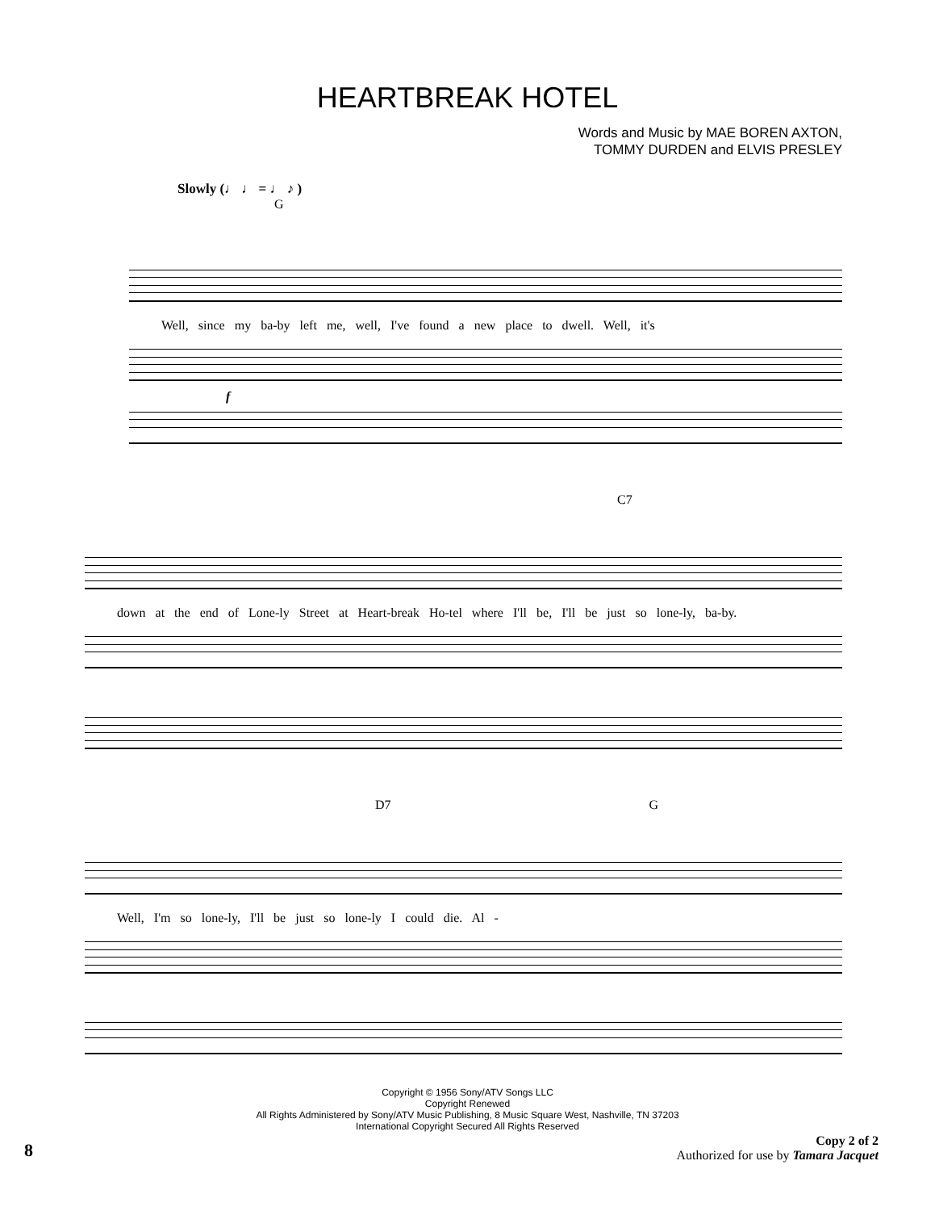HEARTBREAK HOTEL
Words and Music by MAE BOREN AXTON,
TOMMY DURDEN and ELVIS PRESLEY
Slowly (♩ ♩ = ♩ ♪ )
G
Well, since my ba-by left me, well, I've found a new place to dwell. Well, it's
f
C7
down at the end of Lone-ly Street at Heart-break Ho-tel where I'll be, I'll be just so lone-ly, ba-by.
D7 G
Well, I'm so lone-ly, I'll be just so lone-ly I could die. Al -
Copyright © 1956 Sony/ATV Songs LLC
Copyright Renewed
All Rights Administered by Sony/ATV Music Publishing, 8 Music Square West, Nashville, TN 37203
International Copyright Secured All Rights Reserved
8
Copy 2 of 2
Authorized for use by Tamara Jacquet